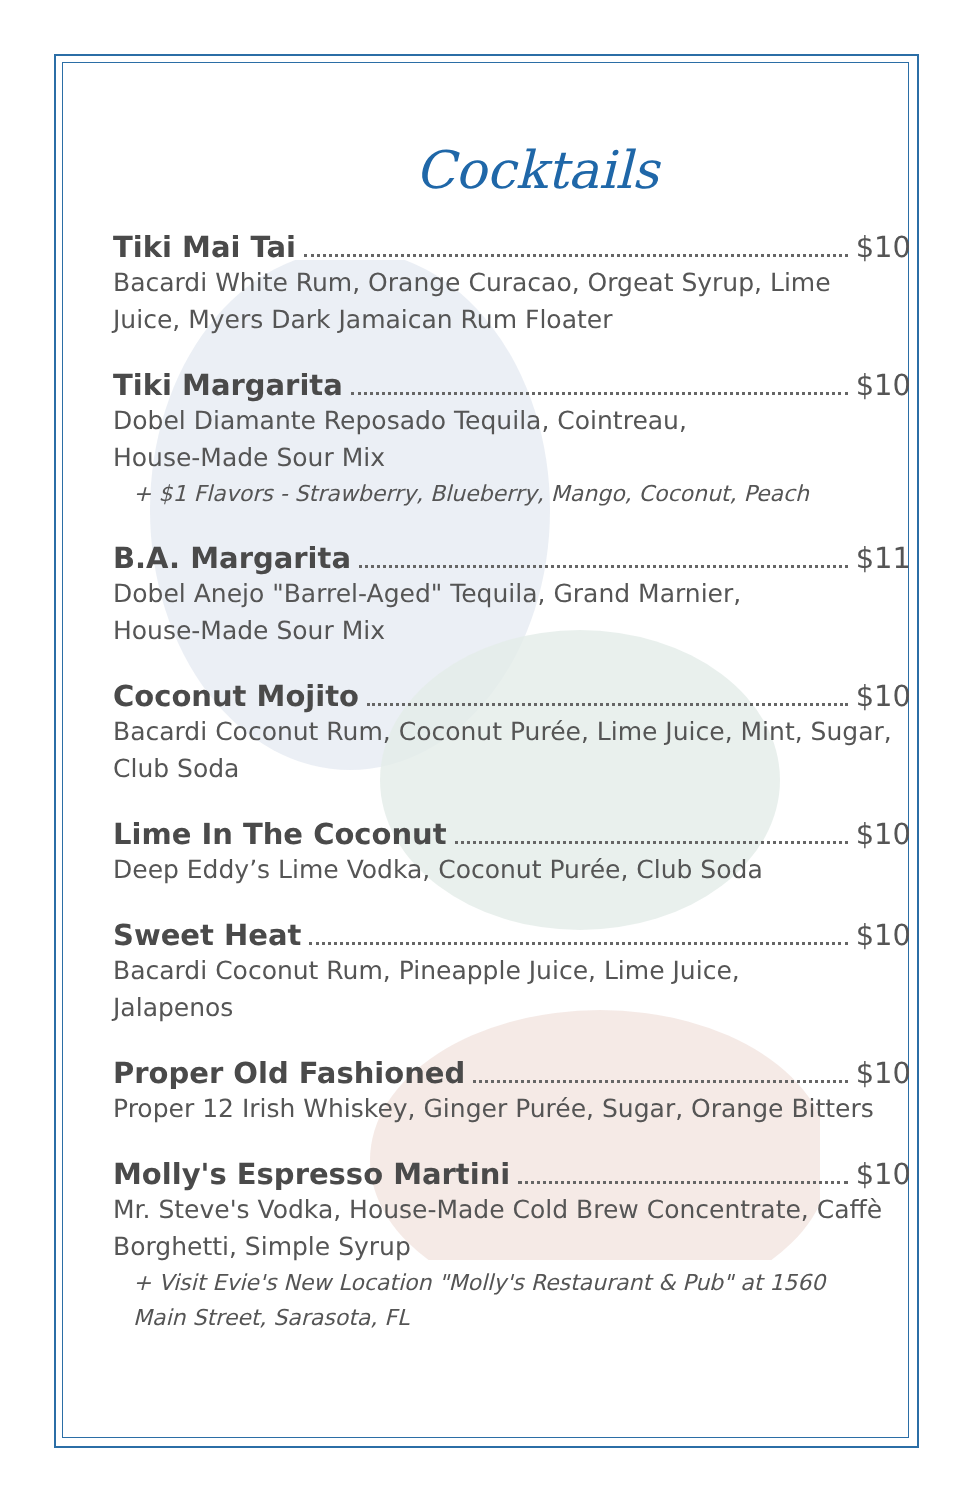Cocktails
Tiki Mai Tai $10
Bacardi White Rum, Orange Curacao, Orgeat Syrup, Lime Juice, Myers Dark Jamaican Rum Floater
Tiki Margarita $10
Dobel Diamante Reposado Tequila, Cointreau,
House-Made Sour Mix
+ $1 Flavors - Strawberry, Blueberry, Mango, Coconut, Peach
B.A. Margarita $11
Dobel Anejo "Barrel-Aged" Tequila, Grand Marnier,
House-Made Sour Mix
Coconut Mojito $10
Bacardi Coconut Rum, Coconut Purée, Lime Juice, Mint, Sugar, Club Soda
Lime In The Coconut $10
Deep Eddy’s Lime Vodka, Coconut Purée, Club Soda
Sweet Heat $10
Bacardi Coconut Rum, Pineapple Juice, Lime Juice,
Jalapenos
Proper Old Fashioned $10
Proper 12 Irish Whiskey, Ginger Purée, Sugar, Orange Bitters
Molly's Espresso Martini $10
Mr. Steve's Vodka, House-Made Cold Brew Concentrate, Caffè Borghetti, Simple Syrup
+ Visit Evie's New Location "Molly's Restaurant & Pub" at 1560 Main Street, Sarasota, FL